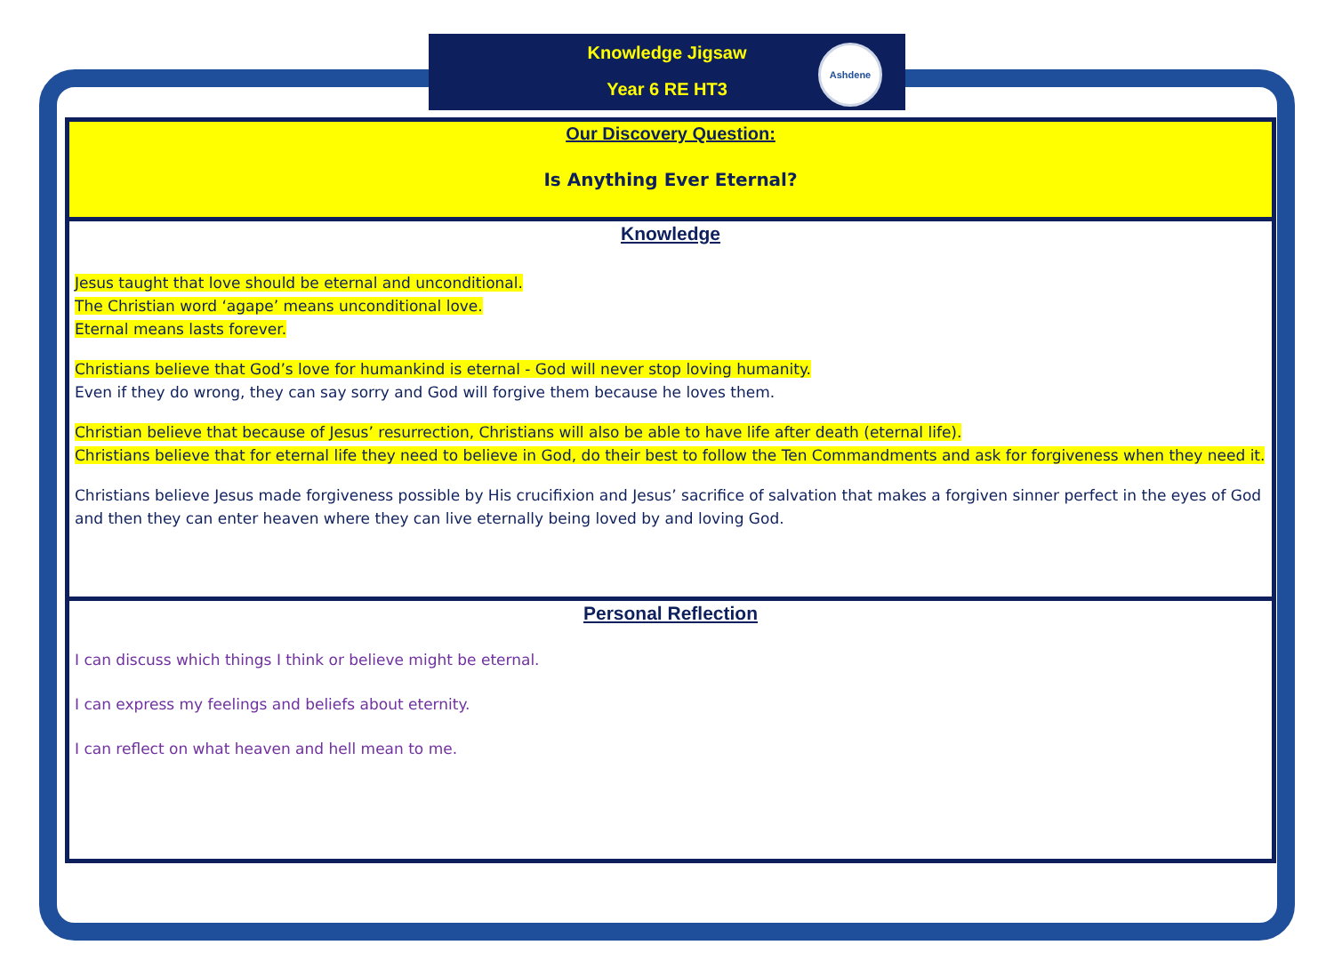Knowledge Jigsaw
Year 6 RE HT3
Ashdene
Our Discovery Question:
Is Anything Ever Eternal?
Knowledge
Jesus taught that love should be eternal and unconditional.
The Christian word ‘agape’ means unconditional love.
Eternal means lasts forever.
Christians believe that God’s love for humankind is eternal - God will never stop loving humanity.
Even if they do wrong, they can say sorry and God will forgive them because he loves them.
Christian believe that because of Jesus’ resurrection, Christians will also be able to have life after death (eternal life).
Christians believe that for eternal life they need to believe in God, do their best to follow the Ten Commandments and ask for forgiveness when they need it.
Christians believe Jesus made forgiveness possible by His crucifixion and Jesus’ sacrifice of salvation that makes a forgiven sinner perfect in the eyes of God and then they can enter heaven where they can live eternally being loved by and loving God.
Personal Reflection
I can discuss which things I think or believe might be eternal.
I can express my feelings and beliefs about eternity.
I can reflect on what heaven and hell mean to me.